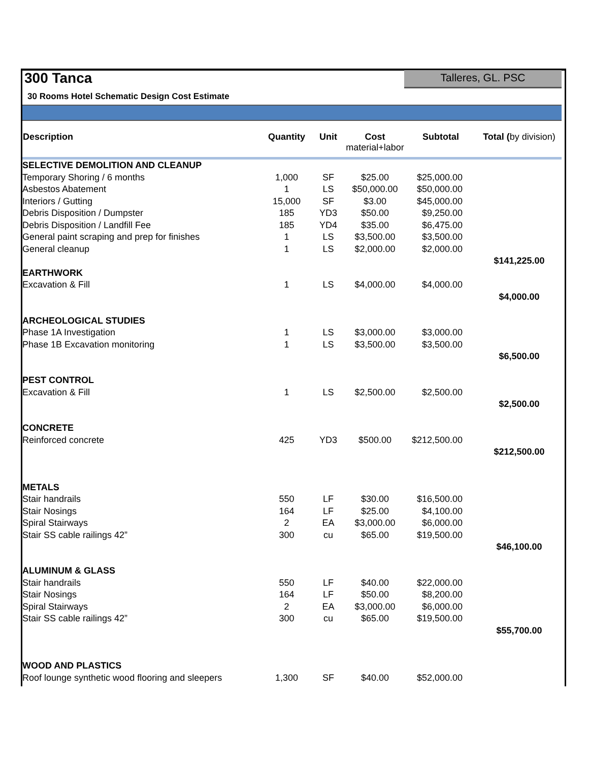300 Tanca
Talleres, GL. PSC
30 Rooms Hotel Schematic Design Cost Estimate
| Description | Quantity | Unit | Cost material+labor | Subtotal | Total ( by division) |
| --- | --- | --- | --- | --- | --- |
| SELECTIVE DEMOLITION AND CLEANUP | | | | | |
| Temporary Shoring / 6 months | 1,000 | SF | $25.00 | $25,000.00 | |
| Asbestos Abatement | 1 | LS | $50,000.00 | $50,000.00 | |
| Interiors / Gutting | 15,000 | SF | $3.00 | $45,000.00 | |
| Debris Disposition / Dumpster | 185 | YD3 | $50.00 | $9,250.00 | |
| Debris Disposition / Landfill Fee | 185 | YD4 | $35.00 | $6,475.00 | |
| General paint scraping and prep for finishes | 1 | LS | $3,500.00 | $3,500.00 | |
| General cleanup | 1 | LS | $2,000.00 | $2,000.00 | |
| | | | | | $141,225.00 |
| EARTHWORK | | | | | |
| Excavation & Fill | 1 | LS | $4,000.00 | $4,000.00 | |
| | | | | | $4,000.00 |
| ARCHEOLOGICAL STUDIES | | | | | |
| Phase 1A Investigation | 1 | LS | $3,000.00 | $3,000.00 | |
| Phase 1B Excavation monitoring | 1 | LS | $3,500.00 | $3,500.00 | |
| | | | | | $6,500.00 |
| PEST CONTROL | | | | | |
| Excavation & Fill | 1 | LS | $2,500.00 | $2,500.00 | |
| | | | | | $2,500.00 |
| CONCRETE | | | | | |
| Reinforced concrete | 425 | YD3 | $500.00 | $212,500.00 | |
| | | | | | $212,500.00 |
| METALS | | | | | |
| Stair handrails | 550 | LF | $30.00 | $16,500.00 | |
| Stair Nosings | 164 | LF | $25.00 | $4,100.00 | |
| Spiral Stairways | 2 | EA | $3,000.00 | $6,000.00 | |
| Stair SS cable railings 42” | 300 | cu | $65.00 | $19,500.00 | |
| | | | | | $46,100.00 |
| ALUMINUM & GLASS | | | | | |
| Stair handrails | 550 | LF | $40.00 | $22,000.00 | |
| Stair Nosings | 164 | LF | $50.00 | $8,200.00 | |
| Spiral Stairways | 2 | EA | $3,000.00 | $6,000.00 | |
| Stair SS cable railings 42” | 300 | cu | $65.00 | $19,500.00 | |
| | | | | | $55,700.00 |
| WOOD AND PLASTICS | | | | | |
| Roof lounge synthetic wood flooring and sleepers | 1,300 | SF | $40.00 | $52,000.00 | |